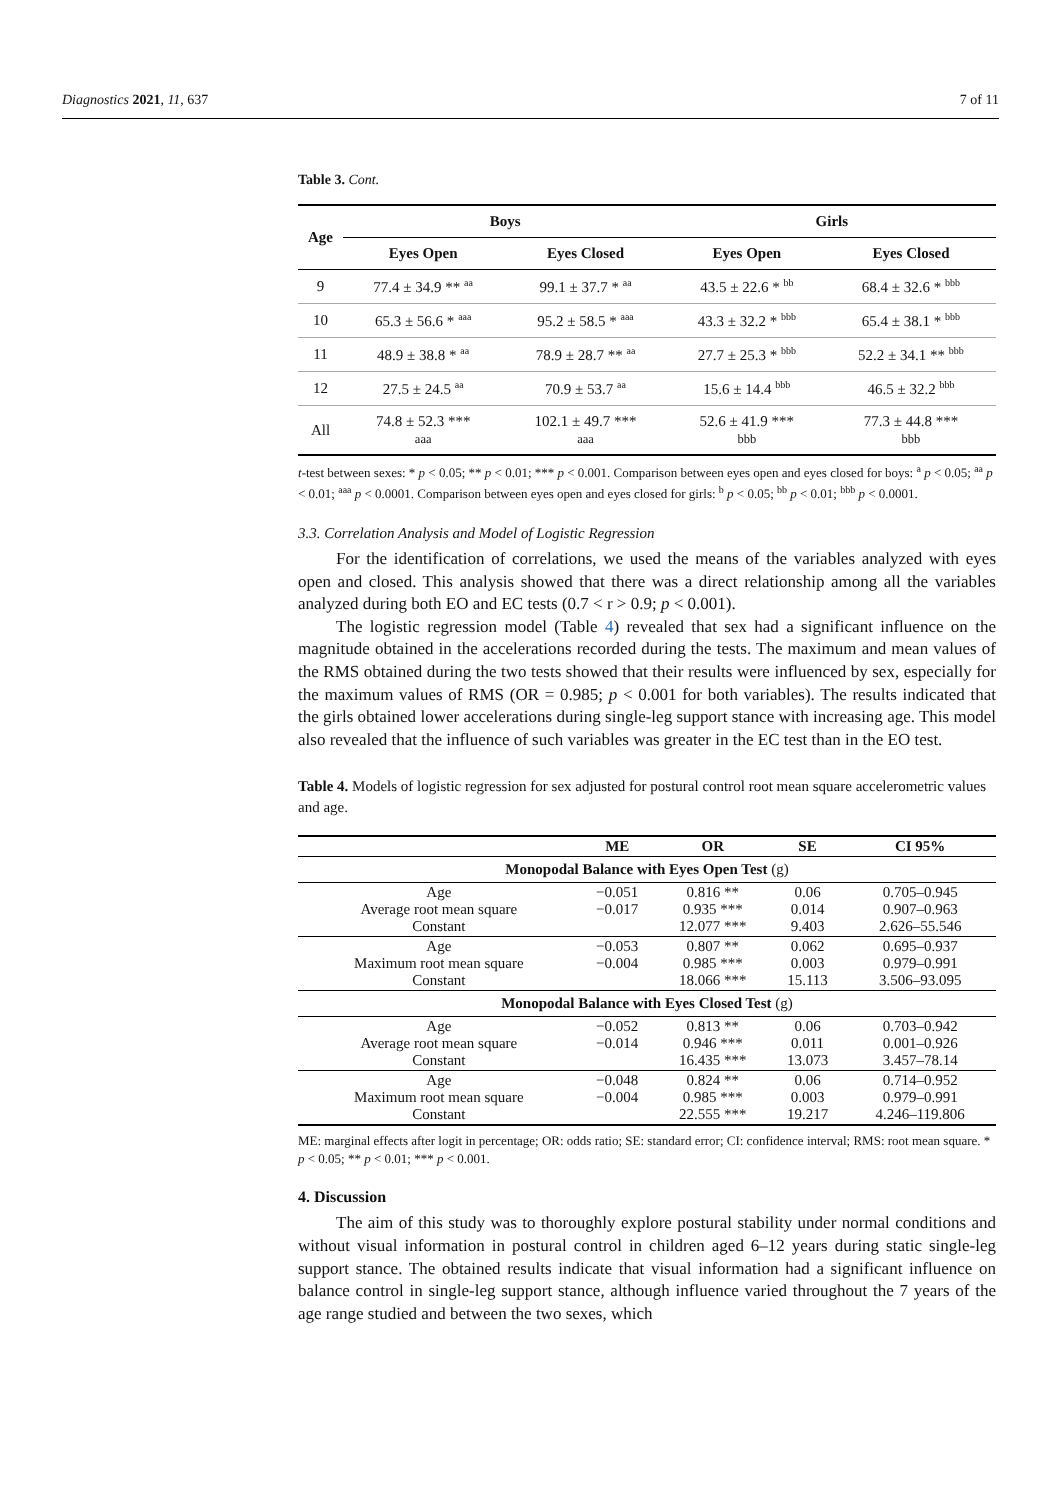Diagnostics 2021, 11, 637 7 of 11
Table 3. Cont.
| Age | Boys | | Girls | |
| --- | --- | --- | --- | --- |
| | Eyes Open | Eyes Closed | Eyes Open | Eyes Closed |
| 9 | 77.4 ± 34.9 ** <sup>aa</sup> | 99.1 ± 37.7 * <sup>aa</sup> | 43.5 ± 22.6 * <sup>bb</sup> | 68.4 ± 32.6 * <sup>bbb</sup> |
| 10 | 65.3 ± 56.6 * <sup>aaa</sup> | 95.2 ± 58.5 * <sup>aaa</sup> | 43.3 ± 32.2 * <sup>bbb</sup> | 65.4 ± 38.1 * <sup>bbb</sup> |
| 11 | 48.9 ± 38.8 * <sup>aa</sup> | 78.9 ± 28.7 ** <sup>aa</sup> | 27.7 ± 25.3 * <sup>bbb</sup> | 52.2 ± 34.1 ** <sup>bbb</sup> |
| 12 | 27.5 ± 24.5 <sup>aa</sup> | 70.9 ± 53.7 <sup>aa</sup> | 15.6 ± 14.4 <sup>bbb</sup> | 46.5 ± 32.2 <sup>bbb</sup> |
| All | 74.8 ± 52.3 *** aaa | 102.1 ± 49.7 *** aaa | 52.6 ± 41.9 *** bbb | 77.3 ± 44.8 *** bbb |
t-test between sexes: * p < 0.05; ** p < 0.01; *** p < 0.001. Comparison between eyes open and eyes closed for boys: <sup>a</sup> p < 0.05; <sup>aa</sup> p < 0.01; <sup>aaa</sup> p < 0.0001. Comparison between eyes open and eyes closed for girls: <sup>b</sup> p < 0.05; <sup>bb</sup> p < 0.01; <sup>bbb</sup> p < 0.0001.
3.3. Correlation Analysis and Model of Logistic Regression
For the identification of correlations, we used the means of the variables analyzed with eyes open and closed. This analysis showed that there was a direct relationship among all the variables analyzed during both EO and EC tests (0.7 < r > 0.9; p < 0.001).
The logistic regression model (Table 4) revealed that sex had a significant influence on the magnitude obtained in the accelerations recorded during the tests. The maximum and mean values of the RMS obtained during the two tests showed that their results were influenced by sex, especially for the maximum values of RMS (OR = 0.985; p < 0.001 for both variables). The results indicated that the girls obtained lower accelerations during single-leg support stance with increasing age. This model also revealed that the influence of such variables was greater in the EC test than in the EO test.
Table 4. Models of logistic regression for sex adjusted for postural control root mean square accelerometric values and age.
| | ME | OR | SE | CI 95% |
| --- | --- | --- | --- | --- |
| Monopodal Balance with Eyes Open Test (g) | | | | |
| Age Average root mean square Constant | −0.051 −0.017 | 0.816 ** 0.935 *** 12.077 *** | 0.06 0.014 9.403 | 0.705–0.945 0.907–0.963 2.626–55.546 |
| Age Maximum root mean square Constant | −0.053 −0.004 | 0.807 ** 0.985 *** 18.066 *** | 0.062 0.003 15.113 | 0.695–0.937 0.979–0.991 3.506–93.095 |
| Monopodal Balance with Eyes Closed Test (g) | | | | |
| Age Average root mean square Constant | −0.052 −0.014 | 0.813 ** 0.946 *** 16.435 *** | 0.06 0.011 13.073 | 0.703–0.942 0.001–0.926 3.457–78.14 |
| Age Maximum root mean square Constant | −0.048 −0.004 | 0.824 ** 0.985 *** 22.555 *** | 0.06 0.003 19.217 | 0.714–0.952 0.979–0.991 4.246–119.806 |
ME: marginal effects after logit in percentage; OR: odds ratio; SE: standard error; CI: confidence interval; RMS: root mean square. * p < 0.05; ** p < 0.01; *** p < 0.001.
4. Discussion
The aim of this study was to thoroughly explore postural stability under normal conditions and without visual information in postural control in children aged 6–12 years during static single-leg support stance. The obtained results indicate that visual information had a significant influence on balance control in single-leg support stance, although influence varied throughout the 7 years of the age range studied and between the two sexes, which